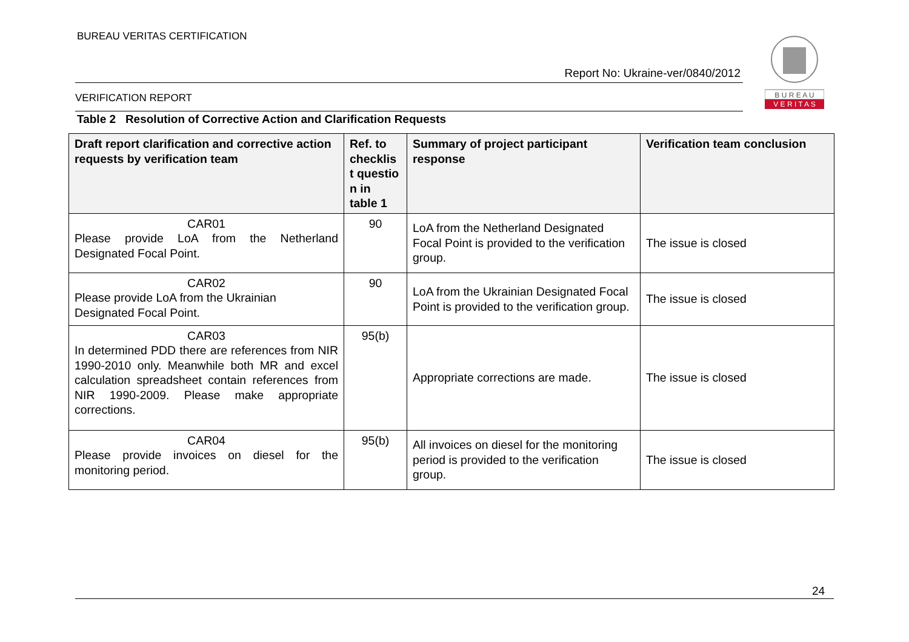BUREAU VERITAS CERTIFICATION
Report No: Ukraine-ver/0840/2012
VERIFICATION REPORT
B U R E A U
V E R I T A S
Table 2 Resolution of Corrective Action and Clarification Requests
| Draft report clarification and corrective action requests by verification team | Ref. to checklis t questio n in table 1 | Summary of project participant response | Verification team conclusion |
| --- | --- | --- | --- |
| CAR01 Please provide LoA from the Netherland Designated Focal Point. | 90 | LoA from the Netherland Designated Focal Point is provided to the verification group. | The issue is closed |
| CAR02 Please provide LoA from the Ukrainian Designated Focal Point. | 90 | LoA from the Ukrainian Designated Focal Point is provided to the verification group. | The issue is closed |
| CAR03 In determined PDD there are references from NIR 1990-2010 only. Meanwhile both MR and excel calculation spreadsheet contain references from NIR 1990-2009. Please make appropriate corrections. | 95(b) | Appropriate corrections are made. | The issue is closed |
| CAR04 Please provide invoices on diesel for the monitoring period. | 95(b) | All invoices on diesel for the monitoring period is provided to the verification group. | The issue is closed |
24